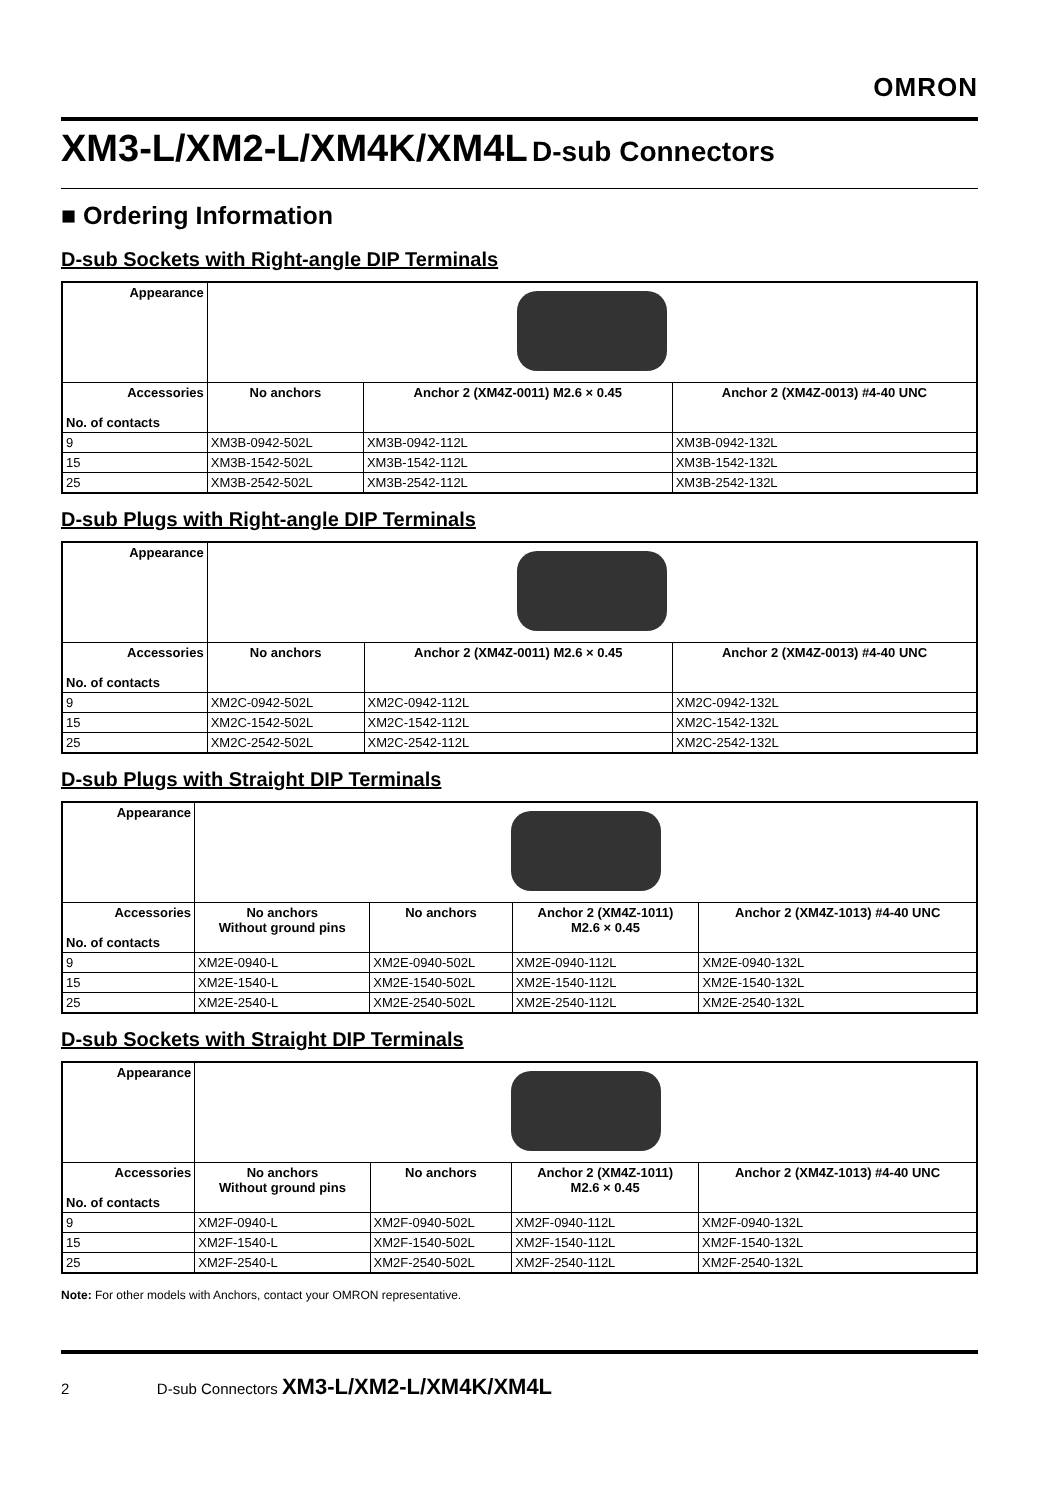OMRON
XM3-L/XM2-L/XM4K/XM4L D-sub Connectors
■ Ordering Information
D-sub Sockets with Right-angle DIP Terminals
| Appearance | | | |
| Accessories No. of contacts | No anchors | Anchor 2 (XM4Z-0011) M2.6 × 0.45 | Anchor 2 (XM4Z-0013) #4-40 UNC |
| 9 | XM3B-0942-502L | XM3B-0942-112L | XM3B-0942-132L |
| 15 | XM3B-1542-502L | XM3B-1542-112L | XM3B-1542-132L |
| 25 | XM3B-2542-502L | XM3B-2542-112L | XM3B-2542-132L |
D-sub Plugs with Right-angle DIP Terminals
| Appearance | | | |
| Accessories No. of contacts | No anchors | Anchor 2 (XM4Z-0011) M2.6 × 0.45 | Anchor 2 (XM4Z-0013) #4-40 UNC |
| 9 | XM2C-0942-502L | XM2C-0942-112L | XM2C-0942-132L |
| 15 | XM2C-1542-502L | XM2C-1542-112L | XM2C-1542-132L |
| 25 | XM2C-2542-502L | XM2C-2542-112L | XM2C-2542-132L |
D-sub Plugs with Straight DIP Terminals
| Appearance | | | | |
| Accessories No. of contacts | No anchors Without ground pins | No anchors | Anchor 2 (XM4Z-1011) M2.6 × 0.45 | Anchor 2 (XM4Z-1013) #4-40 UNC |
| 9 | XM2E-0940-L | XM2E-0940-502L | XM2E-0940-112L | XM2E-0940-132L |
| 15 | XM2E-1540-L | XM2E-1540-502L | XM2E-1540-112L | XM2E-1540-132L |
| 25 | XM2E-2540-L | XM2E-2540-502L | XM2E-2540-112L | XM2E-2540-132L |
D-sub Sockets with Straight DIP Terminals
| Appearance | | | | |
| Accessories No. of contacts | No anchors Without ground pins | No anchors | Anchor 2 (XM4Z-1011) M2.6 × 0.45 | Anchor 2 (XM4Z-1013) #4-40 UNC |
| 9 | XM2F-0940-L | XM2F-0940-502L | XM2F-0940-112L | XM2F-0940-132L |
| 15 | XM2F-1540-L | XM2F-1540-502L | XM2F-1540-112L | XM2F-1540-132L |
| 25 | XM2F-2540-L | XM2F-2540-502L | XM2F-2540-112L | XM2F-2540-132L |
Note: For other models with Anchors, contact your OMRON representative.
2 D-sub Connectors XM3-L/XM2-L/XM4K/XM4L